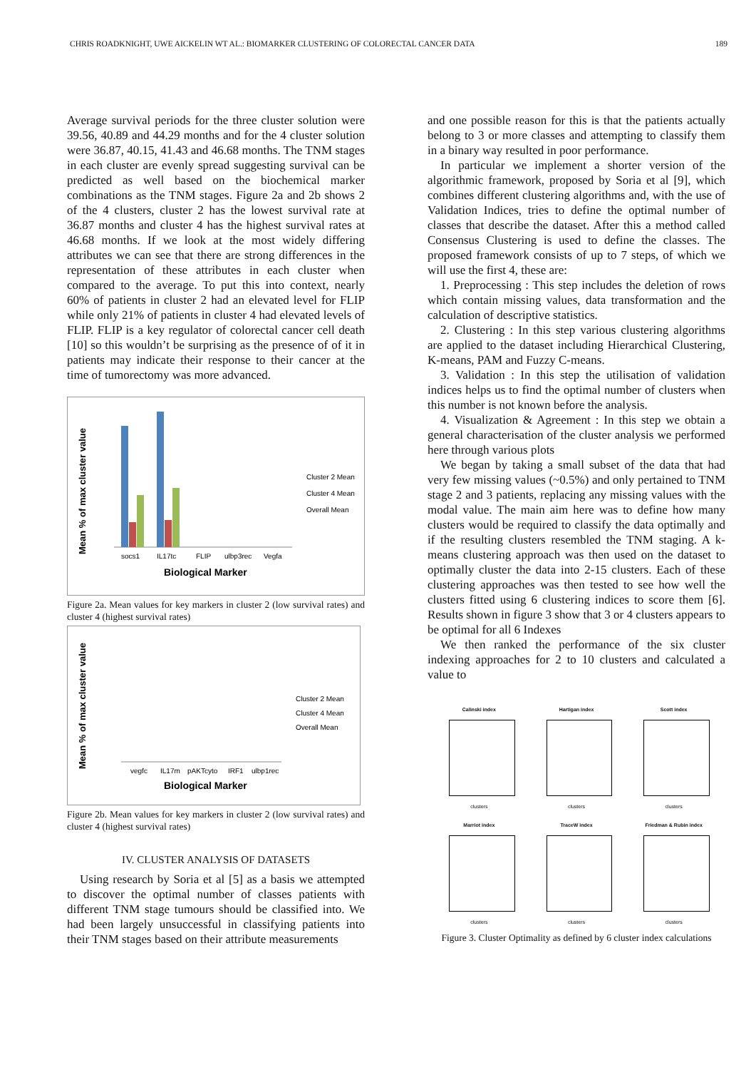CHRIS ROADKNIGHT, UWE AICKELIN WT AL.: BIOMARKER CLUSTERING OF COLORECTAL CANCER DATA 189
Average survival periods for the three cluster solution were 39.56, 40.89 and 44.29 months and for the 4 cluster solution were 36.87, 40.15, 41.43 and 46.68 months. The TNM stages in each cluster are evenly spread suggesting survival can be predicted as well based on the biochemical marker combinations as the TNM stages. Figure 2a and 2b shows 2 of the 4 clusters, cluster 2 has the lowest survival rate at 36.87 months and cluster 4 has the highest survival rates at 46.68 months. If we look at the most widely differing attributes we can see that there are strong differences in the representation of these attributes in each cluster when compared to the average. To put this into context, nearly 60% of patients in cluster 2 had an elevated level for FLIP while only 21% of patients in cluster 4 had elevated levels of FLIP. FLIP is a key regulator of colorectal cancer cell death [10] so this wouldn’t be surprising as the presence of of it in patients may indicate their response to their cancer at the time of tumorectomy was more advanced.
Mean % of max cluster value
socs1
IL17tc
FLIP
ulbp3rec
Vegfa
Biological Marker
Cluster 2 Mean
Cluster 4 Mean
Overall Mean
Figure 2a. Mean values for key markers in cluster 2 (low survival rates) and cluster 4 (highest survival rates)
Mean % of max cluster value
vegfc
IL17m
pAKTcyto
IRF1
ulbp1rec
Biological Marker
Cluster 2 Mean
Cluster 4 Mean
Overall Mean
Figure 2b. Mean values for key markers in cluster 2 (low survival rates) and cluster 4 (highest survival rates)
IV. CLUSTER ANALYSIS OF DATASETS
Using research by Soria et al [5] as a basis we attempted to discover the optimal number of classes patients with different TNM stage tumours should be classified into. We had been largely unsuccessful in classifying patients into their TNM stages based on their attribute measurements
and one possible reason for this is that the patients actually belong to 3 or more classes and attempting to classify them in a binary way resulted in poor performance.
In particular we implement a shorter version of the algorithmic framework, proposed by Soria et al [9], which combines different clustering algorithms and, with the use of Validation Indices, tries to define the optimal number of classes that describe the dataset. After this a method called Consensus Clustering is used to define the classes. The proposed framework consists of up to 7 steps, of which we will use the first 4, these are:
1. Preprocessing : This step includes the deletion of rows which contain missing values, data transformation and the calculation of descriptive statistics.
2. Clustering : In this step various clustering algorithms are applied to the dataset including Hierarchical Clustering, K-means, PAM and Fuzzy C-means.
3. Validation : In this step the utilisation of validation indices helps us to find the optimal number of clusters when this number is not known before the analysis.
4. Visualization & Agreement : In this step we obtain a general characterisation of the cluster analysis we performed here through various plots
We began by taking a small subset of the data that had very few missing values (~0.5%) and only pertained to TNM stage 2 and 3 patients, replacing any missing values with the modal value. The main aim here was to define how many clusters would be required to classify the data optimally and if the resulting clusters resembled the TNM staging. A k-means clustering approach was then used on the dataset to optimally cluster the data into 2-15 clusters. Each of these clustering approaches was then tested to see how well the clusters fitted using 6 clustering indices to score them [6]. Results shown in figure 3 show that 3 or 4 clusters appears to be optimal for all 6 Indexes
We then ranked the performance of the six cluster indexing approaches for 2 to 10 clusters and calculated a value to
Calinski index
clusters
Hartigan index
clusters
Scott index
clusters
Marriot index
clusters
TraceW index
clusters
Friedman & Rubin index
clusters
Figure 3. Cluster Optimality as defined by 6 cluster index calculations